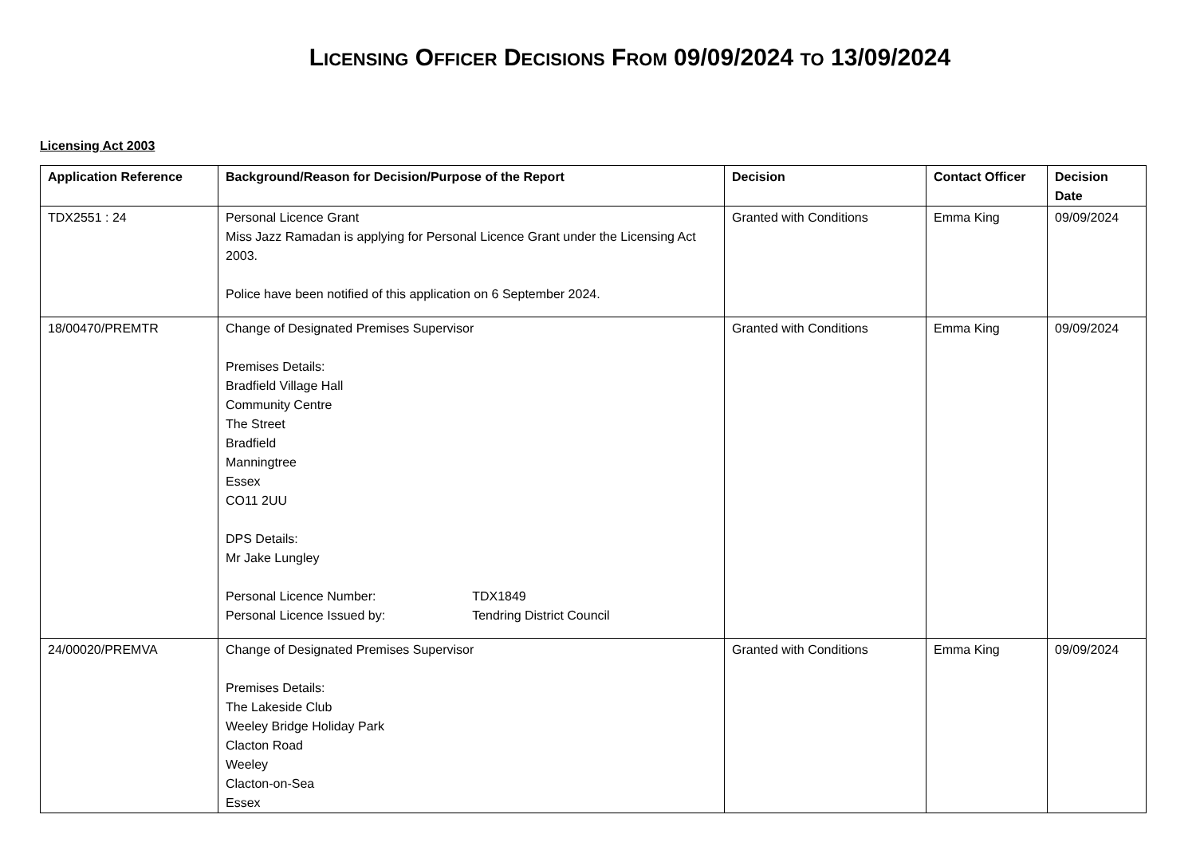LICENSING OFFICER DECISIONS FROM 09/09/2024 TO 13/09/2024
Licensing Act 2003
| Application Reference | Background/Reason for Decision/Purpose of the Report | Decision | Contact Officer | Decision Date |
| --- | --- | --- | --- | --- |
| TDX2551 : 24 | Personal Licence Grant Miss Jazz Ramadan is applying for Personal Licence Grant under the Licensing Act 2003. Police have been notified of this application on 6 September 2024. | Granted with Conditions | Emma King | 09/09/2024 |
| 18/00470/PREMTR | Change of Designated Premises Supervisor Premises Details: Bradfield Village Hall Community Centre The Street Bradfield Manningtree Essex CO11 2UU DPS Details: Mr Jake Lungley Personal Licence Number: TDX1849 Personal Licence Issued by: Tendring District Council | Granted with Conditions | Emma King | 09/09/2024 |
| 24/00020/PREMVA | Change of Designated Premises Supervisor Premises Details: The Lakeside Club Weeley Bridge Holiday Park Clacton Road Weeley Clacton-on-Sea Essex | Granted with Conditions | Emma King | 09/09/2024 |